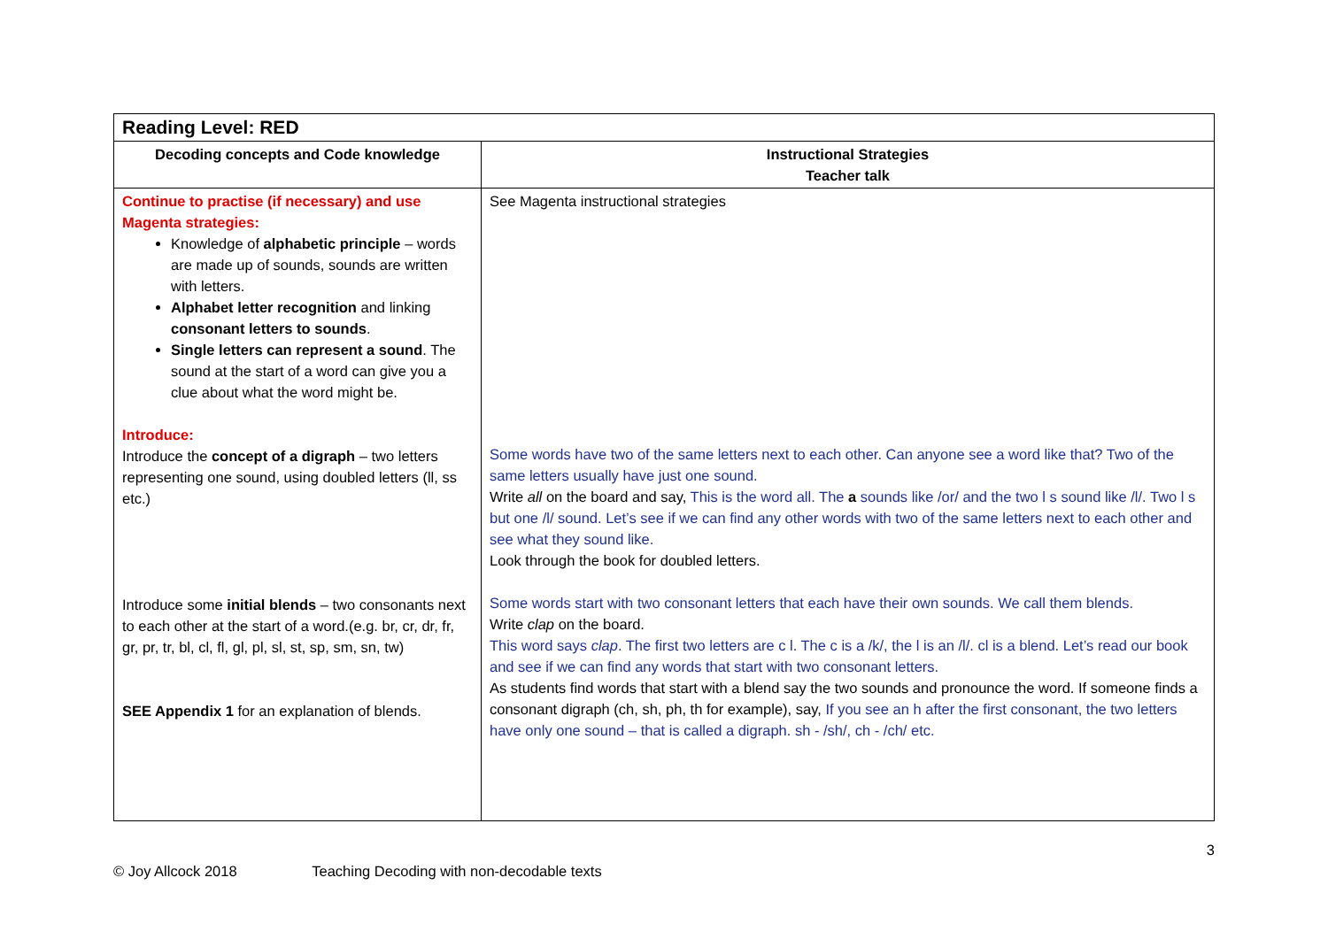| Reading Level: RED | |
| --- | --- |
| Decoding concepts and Code knowledge | Instructional Strategies Teacher talk |
| Continue to practise (if necessary) and use Magenta strategies: Knowledge of alphabetic principle – words are made up of sounds, sounds are written with letters. Alphabet letter recognition and linking consonant letters to sounds . Single letters can represent a sound . The sound at the start of a word can give you a clue about what the word might be. Introduce: Introduce the concept of a digraph – two letters representing one sound, using doubled letters (ll, ss etc.) Introduce some initial blends – two consonants next to each other at the start of a word.(e.g. br, cr, dr, fr, gr, pr, tr, bl, cl, fl, gl, pl, sl, st, sp, sm, sn, tw) SEE Appendix 1 for an explanation of blends. | See Magenta instructional strategies Some words have two of the same letters next to each other. Can anyone see a word like that? Two of the same letters usually have just one sound. Write all on the board and say, This is the word all. The a sounds like /or/ and the two l s sound like /l/. Two l s but one /l/ sound. Let’s see if we can find any other words with two of the same letters next to each other and see what they sound like. Look through the book for doubled letters. Some words start with two consonant letters that each have their own sounds. We call them blends. Write clap on the board. This word says clap . The first two letters are c l. The c is a /k/, the l is an /l/. cl is a blend. Let’s read our book and see if we can find any words that start with two consonant letters. As students find words that start with a blend say the two sounds and pronounce the word. If someone finds a consonant digraph (ch, sh, ph, th for example), say, If you see an h after the first consonant, the two letters have only one sound – that is called a digraph. sh - /sh/, ch - /ch/ etc. |
3
© Joy Allcock 2018 Teaching Decoding with non-decodable texts